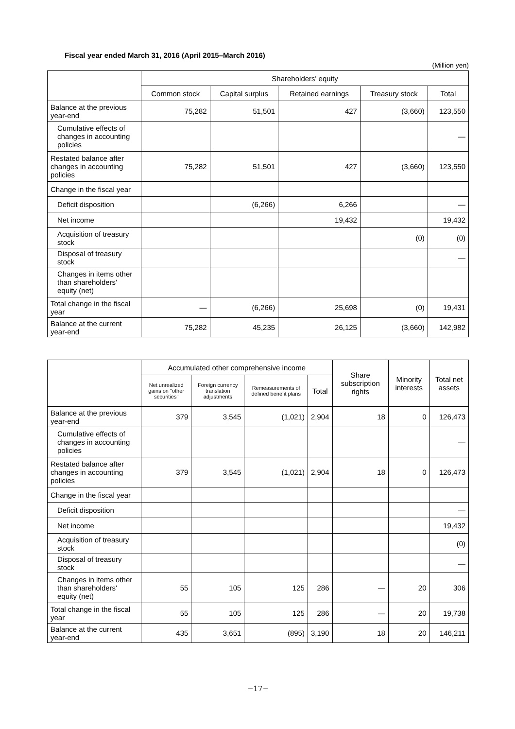Fiscal year ended March 31, 2016 (April 2015–March 2016)
(Million yen)
| | Shareholders' equity | | | | |
| --- | --- | --- | --- | --- | --- |
| | Common stock | Capital surplus | Retained earnings | Treasury stock | Total |
| Balance at the previous year-end | 75,282 | 51,501 | 427 | (3,660) | 123,550 |
| Cumulative effects of changes in accounting policies | | | | | ― |
| Restated balance after changes in accounting policies | 75,282 | 51,501 | 427 | (3,660) | 123,550 |
| Change in the fiscal year | | | | | |
| Deficit disposition | | (6,266) | 6,266 | | ― |
| Net income | | | 19,432 | | 19,432 |
| Acquisition of treasury stock | | | | (0) | (0) |
| Disposal of treasury stock | | | | | ― |
| Changes in items other than shareholders' equity (net) | | | | | |
| Total change in the fiscal year | ― | (6,266) | 25,698 | (0) | 19,431 |
| Balance at the current year-end | 75,282 | 45,235 | 26,125 | (3,660) | 142,982 |
| | Accumulated other comprehensive income | | | | Share subscription rights | Minority interests | Total net assets |
| --- | --- | --- | --- | --- | --- | --- | --- |
| | Net unrealized gains on "other securities" | Foreign currency translation adjustments | Remeasurements of defined benefit plans | Total | | | |
| Balance at the previous year-end | 379 | 3,545 | (1,021) | 2,904 | 18 | 0 | 126,473 |
| Cumulative effects of changes in accounting policies | | | | | | | ― |
| Restated balance after changes in accounting policies | 379 | 3,545 | (1,021) | 2,904 | 18 | 0 | 126,473 |
| Change in the fiscal year | | | | | | | |
| Deficit disposition | | | | | | | ― |
| Net income | | | | | | | 19,432 |
| Acquisition of treasury stock | | | | | | | (0) |
| Disposal of treasury stock | | | | | | | ― |
| Changes in items other than shareholders' equity (net) | 55 | 105 | 125 | 286 | ― | 20 | 306 |
| Total change in the fiscal year | 55 | 105 | 125 | 286 | ― | 20 | 19,738 |
| Balance at the current year-end | 435 | 3,651 | (895) | 3,190 | 18 | 20 | 146,211 |
−17−